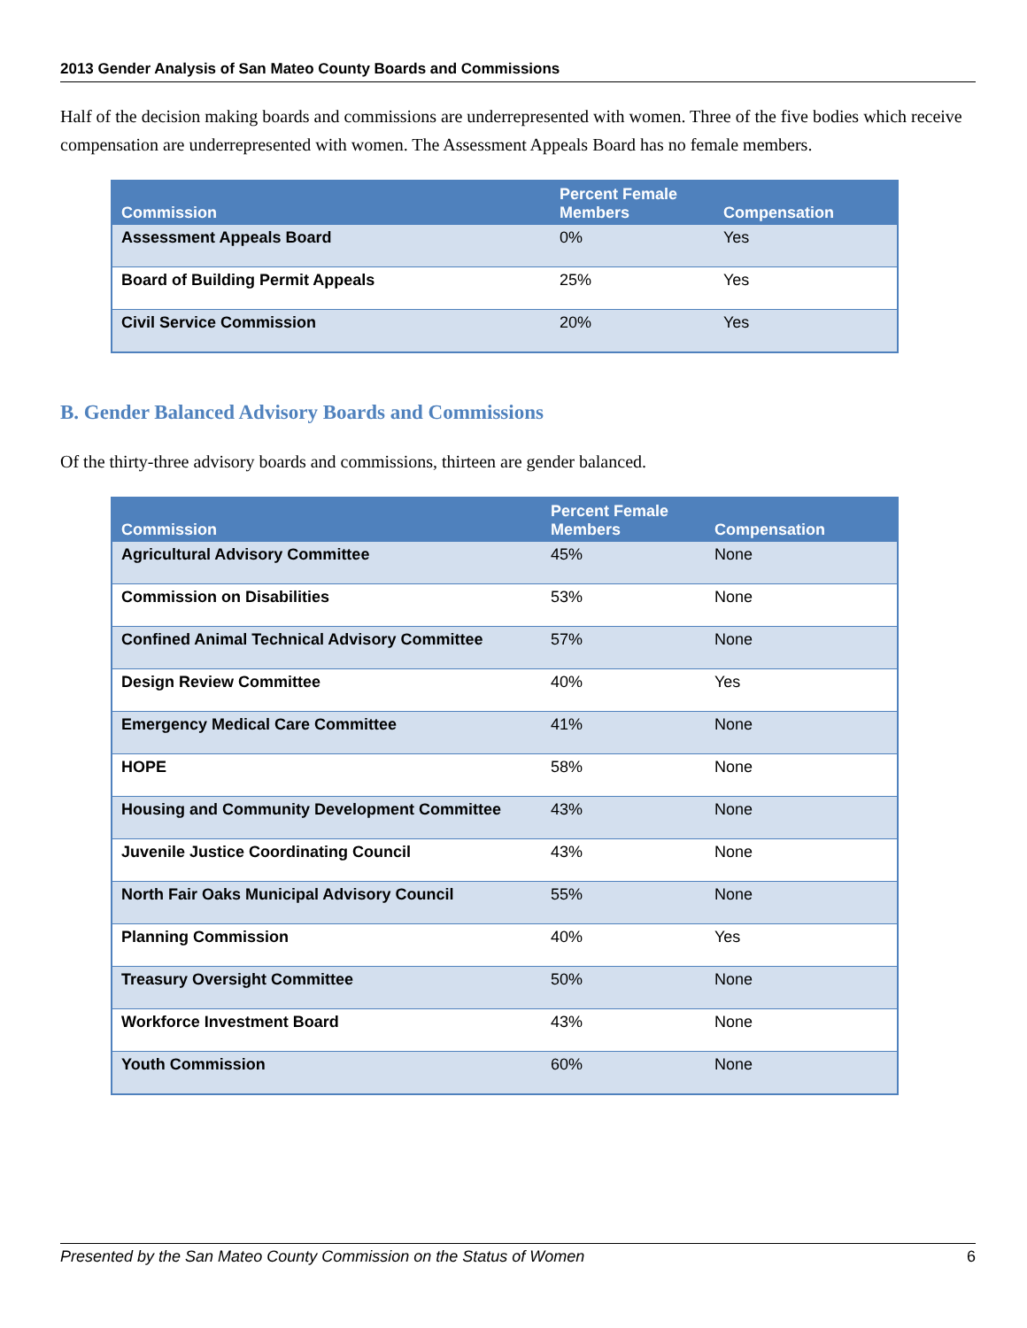2013 Gender Analysis of San Mateo County Boards and Commissions
Half of the decision making boards and commissions are underrepresented with women. Three of the five bodies which receive compensation are underrepresented with women. The Assessment Appeals Board has no female members.
| Commission | Percent Female Members | Compensation |
| --- | --- | --- |
| Assessment Appeals Board | 0% | Yes |
| Board of Building Permit Appeals | 25% | Yes |
| Civil Service Commission | 20% | Yes |
B. Gender Balanced Advisory Boards and Commissions
Of the thirty-three advisory boards and commissions, thirteen are gender balanced.
| Commission | Percent Female Members | Compensation |
| --- | --- | --- |
| Agricultural Advisory Committee | 45% | None |
| Commission on Disabilities | 53% | None |
| Confined Animal Technical Advisory Committee | 57% | None |
| Design Review Committee | 40% | Yes |
| Emergency Medical Care Committee | 41% | None |
| HOPE | 58% | None |
| Housing and Community Development Committee | 43% | None |
| Juvenile Justice Coordinating Council | 43% | None |
| North Fair Oaks Municipal Advisory Council | 55% | None |
| Planning Commission | 40% | Yes |
| Treasury Oversight Committee | 50% | None |
| Workforce Investment Board | 43% | None |
| Youth Commission | 60% | None |
Presented by the San Mateo County Commission on the Status of Women 6